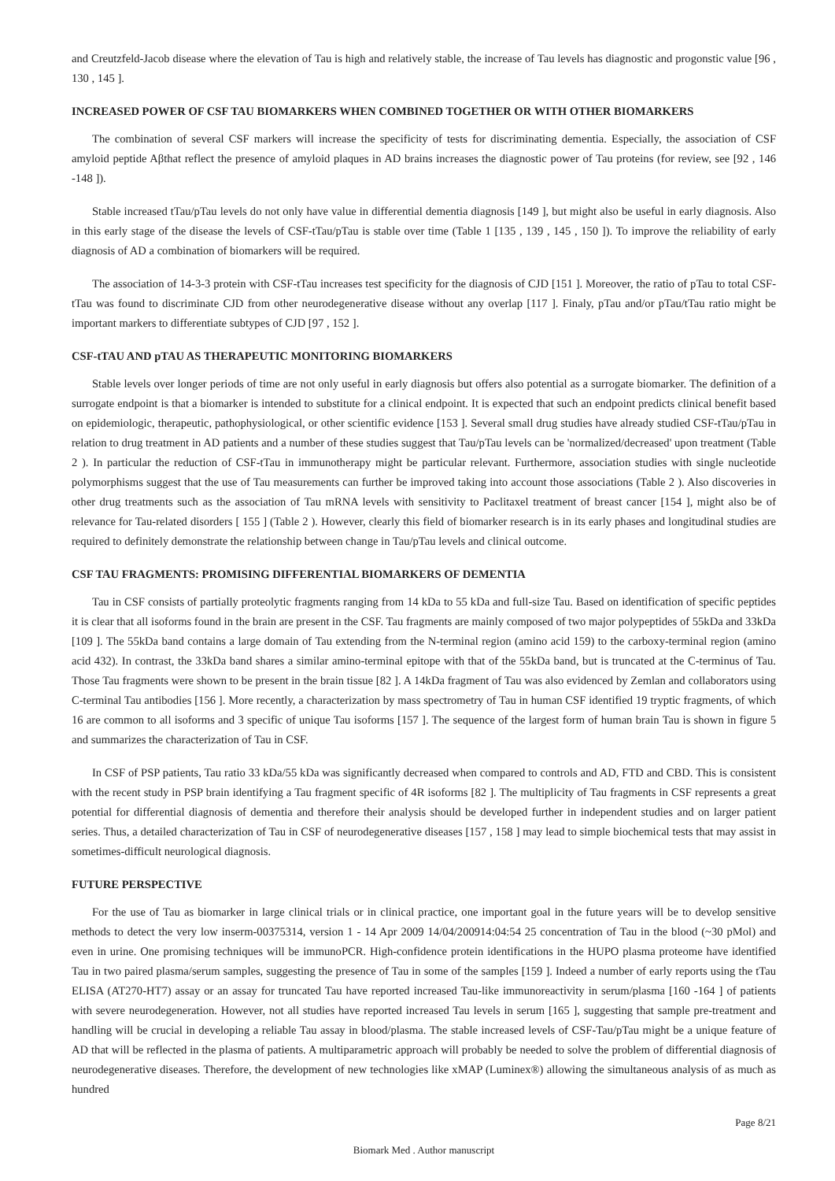and Creutzfeld-Jacob disease where the elevation of Tau is high and relatively stable, the increase of Tau levels has diagnostic and progonstic value [96 , 130 , 145 ].
INCREASED POWER OF CSF TAU BIOMARKERS WHEN COMBINED TOGETHER OR WITH OTHER BIOMARKERS
The combination of several CSF markers will increase the specificity of tests for discriminating dementia. Especially, the association of CSF amyloid peptide Aβthat reflect the presence of amyloid plaques in AD brains increases the diagnostic power of Tau proteins (for review, see [92 , 146 -148 ]).
Stable increased tTau/pTau levels do not only have value in differential dementia diagnosis [149 ], but might also be useful in early diagnosis. Also in this early stage of the disease the levels of CSF-tTau/pTau is stable over time (Table 1 [135 , 139 , 145 , 150 ]). To improve the reliability of early diagnosis of AD a combination of biomarkers will be required.
The association of 14-3-3 protein with CSF-tTau increases test specificity for the diagnosis of CJD [151 ]. Moreover, the ratio of pTau to total CSF-tTau was found to discriminate CJD from other neurodegenerative disease without any overlap [117 ]. Finaly, pTau and/or pTau/tTau ratio might be important markers to differentiate subtypes of CJD [97 , 152 ].
CSF-tTAU AND pTAU AS THERAPEUTIC MONITORING BIOMARKERS
Stable levels over longer periods of time are not only useful in early diagnosis but offers also potential as a surrogate biomarker. The definition of a surrogate endpoint is that a biomarker is intended to substitute for a clinical endpoint. It is expected that such an endpoint predicts clinical benefit based on epidemiologic, therapeutic, pathophysiological, or other scientific evidence [153 ]. Several small drug studies have already studied CSF-tTau/pTau in relation to drug treatment in AD patients and a number of these studies suggest that Tau/pTau levels can be 'normalized/decreased' upon treatment (Table 2 ). In particular the reduction of CSF-tTau in immunotherapy might be particular relevant. Furthermore, association studies with single nucleotide polymorphisms suggest that the use of Tau measurements can further be improved taking into account those associations (Table 2 ). Also discoveries in other drug treatments such as the association of Tau mRNA levels with sensitivity to Paclitaxel treatment of breast cancer [154 ], might also be of relevance for Tau-related disorders [ 155 ] (Table 2 ). However, clearly this field of biomarker research is in its early phases and longitudinal studies are required to definitely demonstrate the relationship between change in Tau/pTau levels and clinical outcome.
CSF TAU FRAGMENTS: PROMISING DIFFERENTIAL BIOMARKERS OF DEMENTIA
Tau in CSF consists of partially proteolytic fragments ranging from 14 kDa to 55 kDa and full-size Tau. Based on identification of specific peptides it is clear that all isoforms found in the brain are present in the CSF. Tau fragments are mainly composed of two major polypeptides of 55kDa and 33kDa [109 ]. The 55kDa band contains a large domain of Tau extending from the N-terminal region (amino acid 159) to the carboxy-terminal region (amino acid 432). In contrast, the 33kDa band shares a similar amino-terminal epitope with that of the 55kDa band, but is truncated at the C-terminus of Tau. Those Tau fragments were shown to be present in the brain tissue [82 ]. A 14kDa fragment of Tau was also evidenced by Zemlan and collaborators using C-terminal Tau antibodies [156 ]. More recently, a characterization by mass spectrometry of Tau in human CSF identified 19 tryptic fragments, of which 16 are common to all isoforms and 3 specific of unique Tau isoforms [157 ]. The sequence of the largest form of human brain Tau is shown in figure 5 and summarizes the characterization of Tau in CSF.
In CSF of PSP patients, Tau ratio 33 kDa/55 kDa was significantly decreased when compared to controls and AD, FTD and CBD. This is consistent with the recent study in PSP brain identifying a Tau fragment specific of 4R isoforms [82 ]. The multiplicity of Tau fragments in CSF represents a great potential for differential diagnosis of dementia and therefore their analysis should be developed further in independent studies and on larger patient series. Thus, a detailed characterization of Tau in CSF of neurodegenerative diseases [157 , 158 ] may lead to simple biochemical tests that may assist in sometimes-difficult neurological diagnosis.
FUTURE PERSPECTIVE
For the use of Tau as biomarker in large clinical trials or in clinical practice, one important goal in the future years will be to develop sensitive methods to detect the very low inserm-00375314, version 1 - 14 Apr 2009 14/04/200914:04:54 25 concentration of Tau in the blood (~30 pMol) and even in urine. One promising techniques will be immunoPCR. High-confidence protein identifications in the HUPO plasma proteome have identified Tau in two paired plasma/serum samples, suggesting the presence of Tau in some of the samples [159 ]. Indeed a number of early reports using the tTau ELISA (AT270-HT7) assay or an assay for truncated Tau have reported increased Tau-like immunoreactivity in serum/plasma [160 -164 ] of patients with severe neurodegeneration. However, not all studies have reported increased Tau levels in serum [165 ], suggesting that sample pre-treatment and handling will be crucial in developing a reliable Tau assay in blood/plasma. The stable increased levels of CSF-Tau/pTau might be a unique feature of AD that will be reflected in the plasma of patients. A multiparametric approach will probably be needed to solve the problem of differential diagnosis of neurodegenerative diseases. Therefore, the development of new technologies like xMAP (Luminex®) allowing the simultaneous analysis of as much as hundred
Page 8/21
Biomark Med . Author manuscript